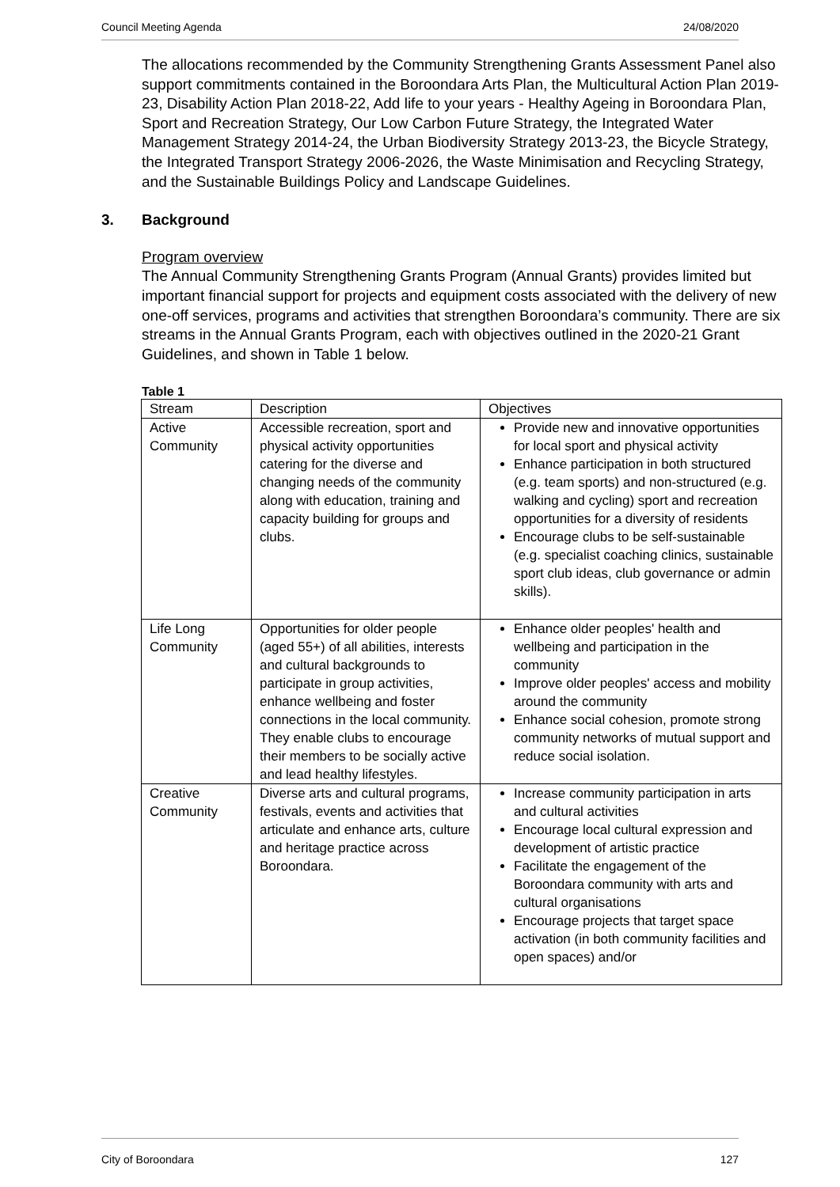Council Meeting Agenda 24/08/2020
The allocations recommended by the Community Strengthening Grants Assessment Panel also support commitments contained in the Boroondara Arts Plan, the Multicultural Action Plan 2019-23, Disability Action Plan 2018-22, Add life to your years - Healthy Ageing in Boroondara Plan, Sport and Recreation Strategy, Our Low Carbon Future Strategy, the Integrated Water Management Strategy 2014-24, the Urban Biodiversity Strategy 2013-23, the Bicycle Strategy, the Integrated Transport Strategy 2006-2026, the Waste Minimisation and Recycling Strategy, and the Sustainable Buildings Policy and Landscape Guidelines.
3. Background
Program overview
The Annual Community Strengthening Grants Program (Annual Grants) provides limited but important financial support for projects and equipment costs associated with the delivery of new one-off services, programs and activities that strengthen Boroondara’s community. There are six streams in the Annual Grants Program, each with objectives outlined in the 2020-21 Grant Guidelines, and shown in Table 1 below.
Table 1
| Stream | Description | Objectives |
| Active Community | Accessible recreation, sport and physical activity opportunities catering for the diverse and changing needs of the community along with education, training and capacity building for groups and clubs. | Provide new and innovative opportunities for local sport and physical activity Enhance participation in both structured (e.g. team sports) and non-structured (e.g. walking and cycling) sport and recreation opportunities for a diversity of residents Encourage clubs to be self-sustainable (e.g. specialist coaching clinics, sustainable sport club ideas, club governance or admin skills). |
| Life Long Community | Opportunities for older people (aged 55+) of all abilities, interests and cultural backgrounds to participate in group activities, enhance wellbeing and foster connections in the local community. They enable clubs to encourage their members to be socially active and lead healthy lifestyles. | Enhance older peoples' health and wellbeing and participation in the community Improve older peoples' access and mobility around the community Enhance social cohesion, promote strong community networks of mutual support and reduce social isolation. |
| Creative Community | Diverse arts and cultural programs, festivals, events and activities that articulate and enhance arts, culture and heritage practice across Boroondara. | Increase community participation in arts and cultural activities Encourage local cultural expression and development of artistic practice Facilitate the engagement of the Boroondara community with arts and cultural organisations Encourage projects that target space activation (in both community facilities and open spaces) and/or |
City of Boroondara 127